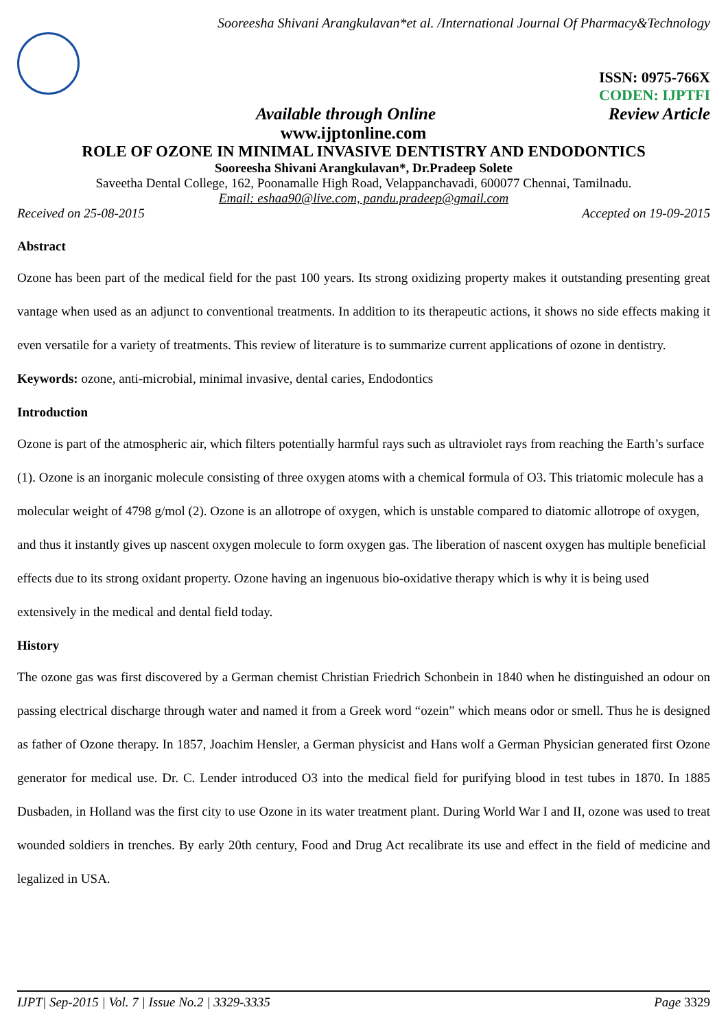Sooreesha Shivani Arangkulavan*et al. /International Journal Of Pharmacy&Technology
ISSN: 0975-766X
CODEN: IJPTFI
Available through Online Review Article
www.ijptonline.com
ROLE OF OZONE IN MINIMAL INVASIVE DENTISTRY AND ENDODONTICS
Sooreesha Shivani Arangkulavan*, Dr.Pradeep Solete
Saveetha Dental College, 162, Poonamalle High Road, Velappanchavadi, 600077 Chennai, Tamilnadu.
Email: eshaa90@live.com, pandu.pradeep@gmail.com
Received on 25-08-2015 Accepted on 19-09-2015
Abstract
Ozone has been part of the medical field for the past 100 years. Its strong oxidizing property makes it outstanding presenting great vantage when used as an adjunct to conventional treatments. In addition to its therapeutic actions, it shows no side effects making it even versatile for a variety of treatments. This review of literature is to summarize current applications of ozone in dentistry.
Keywords: ozone, anti-microbial, minimal invasive, dental caries, Endodontics
Introduction
Ozone is part of the atmospheric air, which filters potentially harmful rays such as ultraviolet rays from reaching the Earth’s surface (1). Ozone is an inorganic molecule consisting of three oxygen atoms with a chemical formula of O3. This triatomic molecule has a molecular weight of 4798 g/mol (2). Ozone is an allotrope of oxygen, which is unstable compared to diatomic allotrope of oxygen, and thus it instantly gives up nascent oxygen molecule to form oxygen gas. The liberation of nascent oxygen has multiple beneficial effects due to its strong oxidant property. Ozone having an ingenuous bio-oxidative therapy which is why it is being used extensively in the medical and dental field today.
History
The ozone gas was first discovered by a German chemist Christian Friedrich Schonbein in 1840 when he distinguished an odour on passing electrical discharge through water and named it from a Greek word “ozein” which means odor or smell. Thus he is designed as father of Ozone therapy. In 1857, Joachim Hensler, a German physicist and Hans wolf a German Physician generated first Ozone generator for medical use. Dr. C. Lender introduced O3 into the medical field for purifying blood in test tubes in 1870. In 1885 Dusbaden, in Holland was the first city to use Ozone in its water treatment plant. During World War I and II, ozone was used to treat wounded soldiers in trenches. By early 20th century, Food and Drug Act recalibrate its use and effect in the field of medicine and legalized in USA.
IJPT| Sep-2015 | Vol. 7 | Issue No.2 | 3329-3335 Page 3329